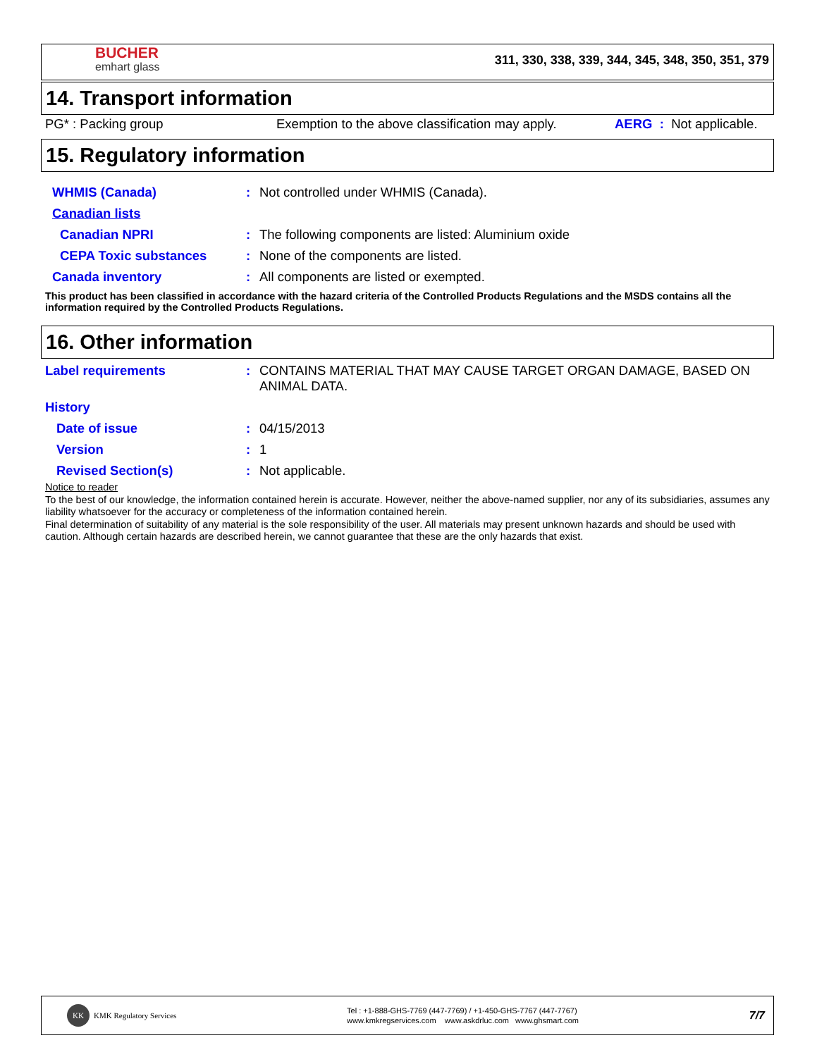BUCHER
emhart glass
311, 330, 338, 339, 344, 345, 348, 350, 351, 379
14. Transport information
PG* : Packing group Exemption to the above classification may apply. AERG : Not applicable.
15. Regulatory information
| WHMIS (Canada) | : | Not controlled under WHMIS (Canada). |
| Canadian lists | | |
| Canadian NPRI | : | The following components are listed: Aluminium oxide |
| CEPA Toxic substances | : | None of the components are listed. |
| Canada inventory | : | All components are listed or exempted. |
This product has been classified in accordance with the hazard criteria of the Controlled Products Regulations and the MSDS contains all the information required by the Controlled Products Regulations.
16. Other information
| Label requirements | : | CONTAINS MATERIAL THAT MAY CAUSE TARGET ORGAN DAMAGE, BASED ON ANIMAL DATA. |
| History | | |
| Date of issue | : | 04/15/2013 |
| Version | : | 1 |
| Revised Section(s) | : | Not applicable. |
Notice to reader
To the best of our knowledge, the information contained herein is accurate. However, neither the above-named supplier, nor any of its subsidiaries, assumes any liability whatsoever for the accuracy or completeness of the information contained herein.
Final determination of suitability of any material is the sole responsibility of the user. All materials may present unknown hazards and should be used with caution. Although certain hazards are described herein, we cannot guarantee that these are the only hazards that exist.
KK KMK Regulatory Services
Tel : +1-888-GHS-7769 (447-7769) / +1-450-GHS-7767 (447-7767)
www.kmkregservices.com www.askdrluc.com www.ghsmart.com
7/7